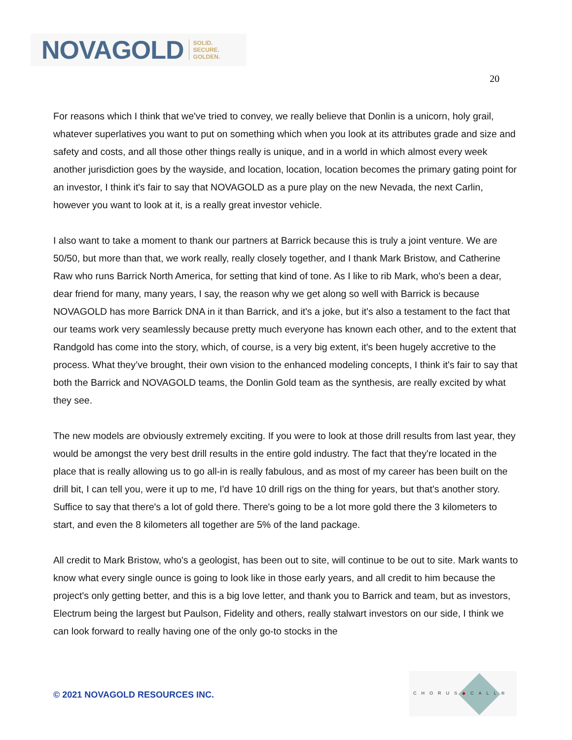NOVAGOLD SOLID.
SECURE.
GOLDEN.
20
For reasons which I think that we've tried to convey, we really believe that Donlin is a unicorn, holy grail, whatever superlatives you want to put on something which when you look at its attributes grade and size and safety and costs, and all those other things really is unique, and in a world in which almost every week another jurisdiction goes by the wayside, and location, location, location becomes the primary gating point for an investor, I think it's fair to say that NOVAGOLD as a pure play on the new Nevada, the next Carlin, however you want to look at it, is a really great investor vehicle.
I also want to take a moment to thank our partners at Barrick because this is truly a joint venture. We are 50/50, but more than that, we work really, really closely together, and I thank Mark Bristow, and Catherine Raw who runs Barrick North America, for setting that kind of tone. As I like to rib Mark, who's been a dear, dear friend for many, many years, I say, the reason why we get along so well with Barrick is because NOVAGOLD has more Barrick DNA in it than Barrick, and it's a joke, but it's also a testament to the fact that our teams work very seamlessly because pretty much everyone has known each other, and to the extent that Randgold has come into the story, which, of course, is a very big extent, it's been hugely accretive to the process. What they’ve brought, their own vision to the enhanced modeling concepts, I think it's fair to say that both the Barrick and NOVAGOLD teams, the Donlin Gold team as the synthesis, are really excited by what they see.
The new models are obviously extremely exciting. If you were to look at those drill results from last year, they would be amongst the very best drill results in the entire gold industry. The fact that they're located in the place that is really allowing us to go all-in is really fabulous, and as most of my career has been built on the drill bit, I can tell you, were it up to me, I'd have 10 drill rigs on the thing for years, but that's another story. Suffice to say that there's a lot of gold there. There's going to be a lot more gold there the 3 kilometers to start, and even the 8 kilometers all together are 5% of the land package.
All credit to Mark Bristow, who's a geologist, has been out to site, will continue to be out to site. Mark wants to know what every single ounce is going to look like in those early years, and all credit to him because the project's only getting better, and this is a big love letter, and thank you to Barrick and team, but as investors, Electrum being the largest but Paulson, Fidelity and others, really stalwart investors on our side, I think we can look forward to really having one of the only go-to stocks in the
© 2021 NOVAGOLD RESOURCES INC.
CHORUS◆CALL®